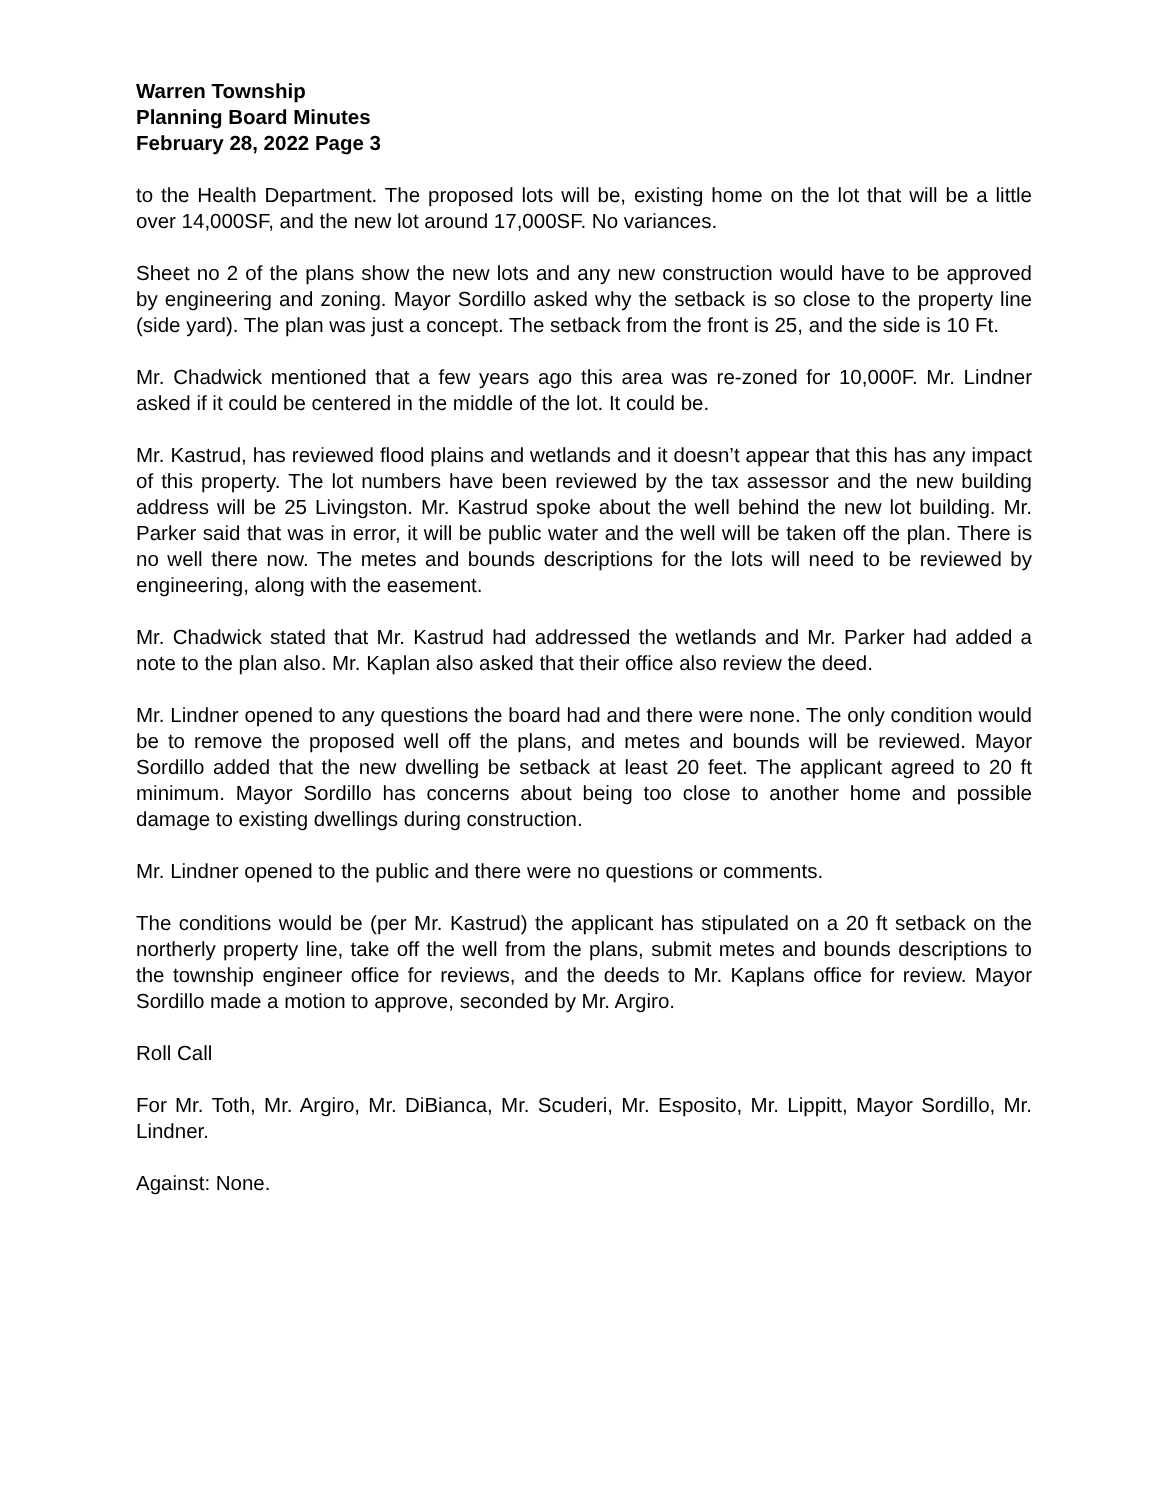Warren Township
Planning Board Minutes
February 28, 2022 Page 3
to the Health Department. The proposed lots will be, existing home on the lot that will be a little over 14,000SF, and the new lot around 17,000SF. No variances.
Sheet no 2 of the plans show the new lots and any new construction would have to be approved by engineering and zoning. Mayor Sordillo asked why the setback is so close to the property line (side yard). The plan was just a concept. The setback from the front is 25, and the side is 10 Ft.
Mr. Chadwick mentioned that a few years ago this area was re-zoned for 10,000F. Mr. Lindner asked if it could be centered in the middle of the lot. It could be.
Mr. Kastrud, has reviewed flood plains and wetlands and it doesn’t appear that this has any impact of this property. The lot numbers have been reviewed by the tax assessor and the new building address will be 25 Livingston. Mr. Kastrud spoke about the well behind the new lot building. Mr. Parker said that was in error, it will be public water and the well will be taken off the plan. There is no well there now. The metes and bounds descriptions for the lots will need to be reviewed by engineering, along with the easement.
Mr. Chadwick stated that Mr. Kastrud had addressed the wetlands and Mr. Parker had added a note to the plan also. Mr. Kaplan also asked that their office also review the deed.
Mr. Lindner opened to any questions the board had and there were none. The only condition would be to remove the proposed well off the plans, and metes and bounds will be reviewed. Mayor Sordillo added that the new dwelling be setback at least 20 feet. The applicant agreed to 20 ft minimum. Mayor Sordillo has concerns about being too close to another home and possible damage to existing dwellings during construction.
Mr. Lindner opened to the public and there were no questions or comments.
The conditions would be (per Mr. Kastrud) the applicant has stipulated on a 20 ft setback on the northerly property line, take off the well from the plans, submit metes and bounds descriptions to the township engineer office for reviews, and the deeds to Mr. Kaplans office for review. Mayor Sordillo made a motion to approve, seconded by Mr. Argiro.
Roll Call
For Mr. Toth, Mr. Argiro, Mr. DiBianca, Mr. Scuderi, Mr. Esposito, Mr. Lippitt, Mayor Sordillo, Mr. Lindner.
Against: None.